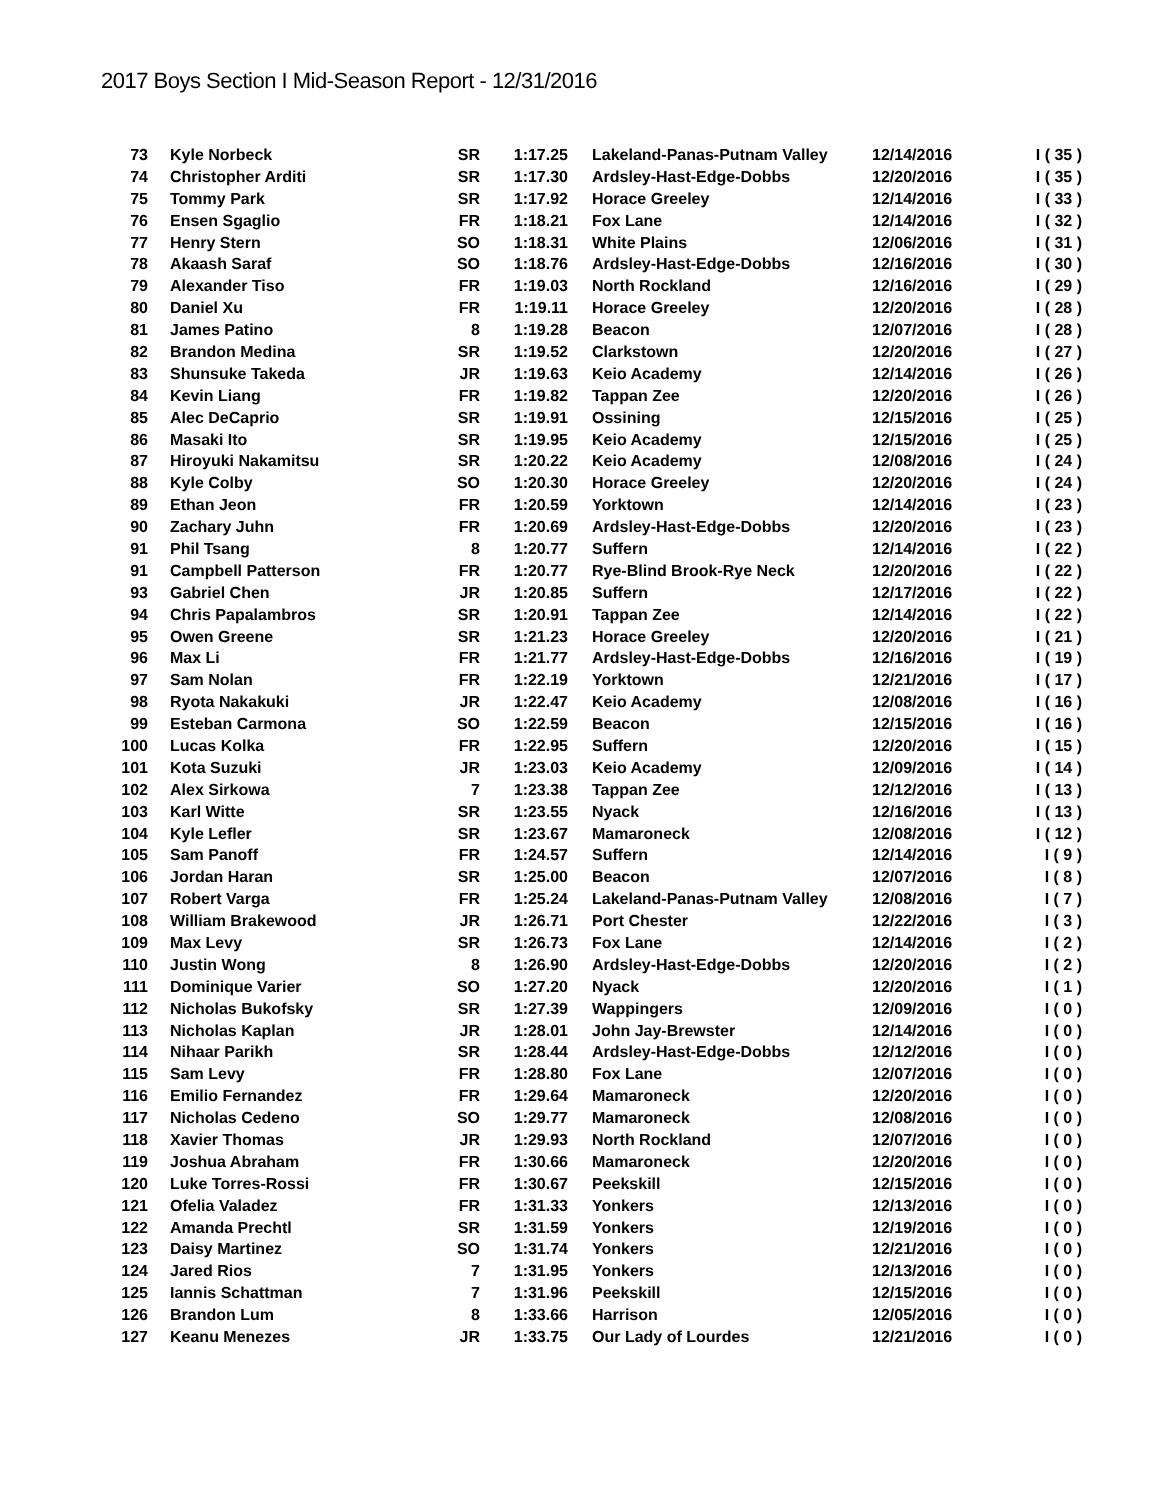2017 Boys Section I Mid-Season Report - 12/31/2016
| 73 | Kyle Norbeck | SR | 1:17.25 | Lakeland-Panas-Putnam Valley | 12/14/2016 | I ( 35 ) |
| 74 | Christopher Arditi | SR | 1:17.30 | Ardsley-Hast-Edge-Dobbs | 12/20/2016 | I ( 35 ) |
| 75 | Tommy Park | SR | 1:17.92 | Horace Greeley | 12/14/2016 | I ( 33 ) |
| 76 | Ensen Sgaglio | FR | 1:18.21 | Fox Lane | 12/14/2016 | I ( 32 ) |
| 77 | Henry Stern | SO | 1:18.31 | White Plains | 12/06/2016 | I ( 31 ) |
| 78 | Akaash Saraf | SO | 1:18.76 | Ardsley-Hast-Edge-Dobbs | 12/16/2016 | I ( 30 ) |
| 79 | Alexander Tiso | FR | 1:19.03 | North Rockland | 12/16/2016 | I ( 29 ) |
| 80 | Daniel Xu | FR | 1:19.11 | Horace Greeley | 12/20/2016 | I ( 28 ) |
| 81 | James Patino | 8 | 1:19.28 | Beacon | 12/07/2016 | I ( 28 ) |
| 82 | Brandon Medina | SR | 1:19.52 | Clarkstown | 12/20/2016 | I ( 27 ) |
| 83 | Shunsuke Takeda | JR | 1:19.63 | Keio Academy | 12/14/2016 | I ( 26 ) |
| 84 | Kevin Liang | FR | 1:19.82 | Tappan Zee | 12/20/2016 | I ( 26 ) |
| 85 | Alec DeCaprio | SR | 1:19.91 | Ossining | 12/15/2016 | I ( 25 ) |
| 86 | Masaki Ito | SR | 1:19.95 | Keio Academy | 12/15/2016 | I ( 25 ) |
| 87 | Hiroyuki Nakamitsu | SR | 1:20.22 | Keio Academy | 12/08/2016 | I ( 24 ) |
| 88 | Kyle Colby | SO | 1:20.30 | Horace Greeley | 12/20/2016 | I ( 24 ) |
| 89 | Ethan Jeon | FR | 1:20.59 | Yorktown | 12/14/2016 | I ( 23 ) |
| 90 | Zachary Juhn | FR | 1:20.69 | Ardsley-Hast-Edge-Dobbs | 12/20/2016 | I ( 23 ) |
| 91 | Phil Tsang | 8 | 1:20.77 | Suffern | 12/14/2016 | I ( 22 ) |
| 91 | Campbell Patterson | FR | 1:20.77 | Rye-Blind Brook-Rye Neck | 12/20/2016 | I ( 22 ) |
| 93 | Gabriel Chen | JR | 1:20.85 | Suffern | 12/17/2016 | I ( 22 ) |
| 94 | Chris Papalambros | SR | 1:20.91 | Tappan Zee | 12/14/2016 | I ( 22 ) |
| 95 | Owen Greene | SR | 1:21.23 | Horace Greeley | 12/20/2016 | I ( 21 ) |
| 96 | Max Li | FR | 1:21.77 | Ardsley-Hast-Edge-Dobbs | 12/16/2016 | I ( 19 ) |
| 97 | Sam Nolan | FR | 1:22.19 | Yorktown | 12/21/2016 | I ( 17 ) |
| 98 | Ryota Nakakuki | JR | 1:22.47 | Keio Academy | 12/08/2016 | I ( 16 ) |
| 99 | Esteban Carmona | SO | 1:22.59 | Beacon | 12/15/2016 | I ( 16 ) |
| 100 | Lucas Kolka | FR | 1:22.95 | Suffern | 12/20/2016 | I ( 15 ) |
| 101 | Kota Suzuki | JR | 1:23.03 | Keio Academy | 12/09/2016 | I ( 14 ) |
| 102 | Alex Sirkowa | 7 | 1:23.38 | Tappan Zee | 12/12/2016 | I ( 13 ) |
| 103 | Karl Witte | SR | 1:23.55 | Nyack | 12/16/2016 | I ( 13 ) |
| 104 | Kyle Lefler | SR | 1:23.67 | Mamaroneck | 12/08/2016 | I ( 12 ) |
| 105 | Sam Panoff | FR | 1:24.57 | Suffern | 12/14/2016 | I ( 9 ) |
| 106 | Jordan Haran | SR | 1:25.00 | Beacon | 12/07/2016 | I ( 8 ) |
| 107 | Robert Varga | FR | 1:25.24 | Lakeland-Panas-Putnam Valley | 12/08/2016 | I ( 7 ) |
| 108 | William Brakewood | JR | 1:26.71 | Port Chester | 12/22/2016 | I ( 3 ) |
| 109 | Max Levy | SR | 1:26.73 | Fox Lane | 12/14/2016 | I ( 2 ) |
| 110 | Justin Wong | 8 | 1:26.90 | Ardsley-Hast-Edge-Dobbs | 12/20/2016 | I ( 2 ) |
| 111 | Dominique Varier | SO | 1:27.20 | Nyack | 12/20/2016 | I ( 1 ) |
| 112 | Nicholas Bukofsky | SR | 1:27.39 | Wappingers | 12/09/2016 | I ( 0 ) |
| 113 | Nicholas Kaplan | JR | 1:28.01 | John Jay-Brewster | 12/14/2016 | I ( 0 ) |
| 114 | Nihaar Parikh | SR | 1:28.44 | Ardsley-Hast-Edge-Dobbs | 12/12/2016 | I ( 0 ) |
| 115 | Sam Levy | FR | 1:28.80 | Fox Lane | 12/07/2016 | I ( 0 ) |
| 116 | Emilio Fernandez | FR | 1:29.64 | Mamaroneck | 12/20/2016 | I ( 0 ) |
| 117 | Nicholas Cedeno | SO | 1:29.77 | Mamaroneck | 12/08/2016 | I ( 0 ) |
| 118 | Xavier Thomas | JR | 1:29.93 | North Rockland | 12/07/2016 | I ( 0 ) |
| 119 | Joshua Abraham | FR | 1:30.66 | Mamaroneck | 12/20/2016 | I ( 0 ) |
| 120 | Luke Torres-Rossi | FR | 1:30.67 | Peekskill | 12/15/2016 | I ( 0 ) |
| 121 | Ofelia Valadez | FR | 1:31.33 | Yonkers | 12/13/2016 | I ( 0 ) |
| 122 | Amanda Prechtl | SR | 1:31.59 | Yonkers | 12/19/2016 | I ( 0 ) |
| 123 | Daisy Martinez | SO | 1:31.74 | Yonkers | 12/21/2016 | I ( 0 ) |
| 124 | Jared Rios | 7 | 1:31.95 | Yonkers | 12/13/2016 | I ( 0 ) |
| 125 | Iannis Schattman | 7 | 1:31.96 | Peekskill | 12/15/2016 | I ( 0 ) |
| 126 | Brandon Lum | 8 | 1:33.66 | Harrison | 12/05/2016 | I ( 0 ) |
| 127 | Keanu Menezes | JR | 1:33.75 | Our Lady of Lourdes | 12/21/2016 | I ( 0 ) |